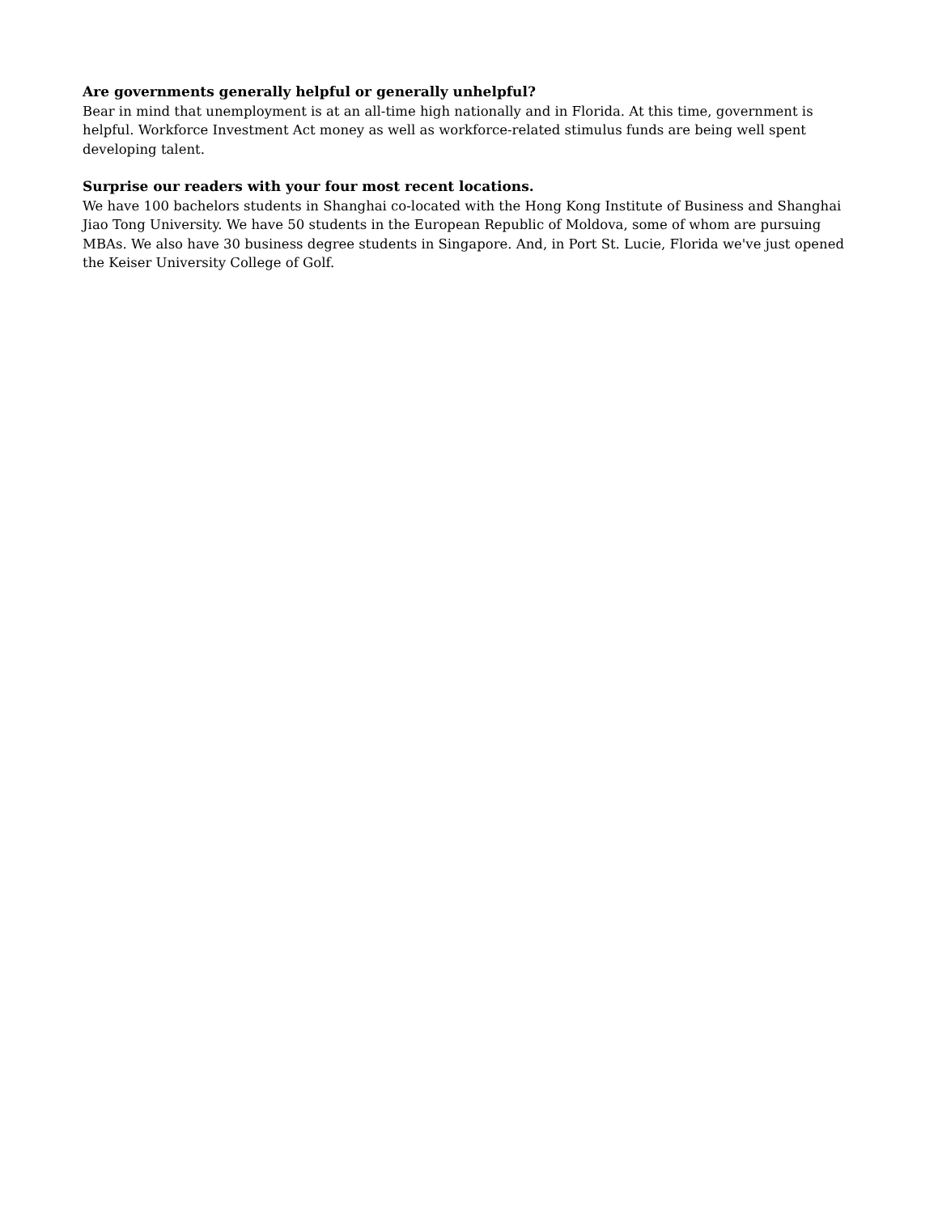Are governments generally helpful or generally unhelpful?
Bear in mind that unemployment is at an all-time high nationally and in Florida. At this time, government is helpful. Workforce Investment Act money as well as workforce-related stimulus funds are being well spent developing talent.
Surprise our readers with your four most recent locations.
We have 100 bachelors students in Shanghai co-located with the Hong Kong Institute of Business and Shanghai Jiao Tong University. We have 50 students in the European Republic of Moldova, some of whom are pursuing MBAs. We also have 30 business degree students in Singapore. And, in Port St. Lucie, Florida we've just opened the Keiser University College of Golf.